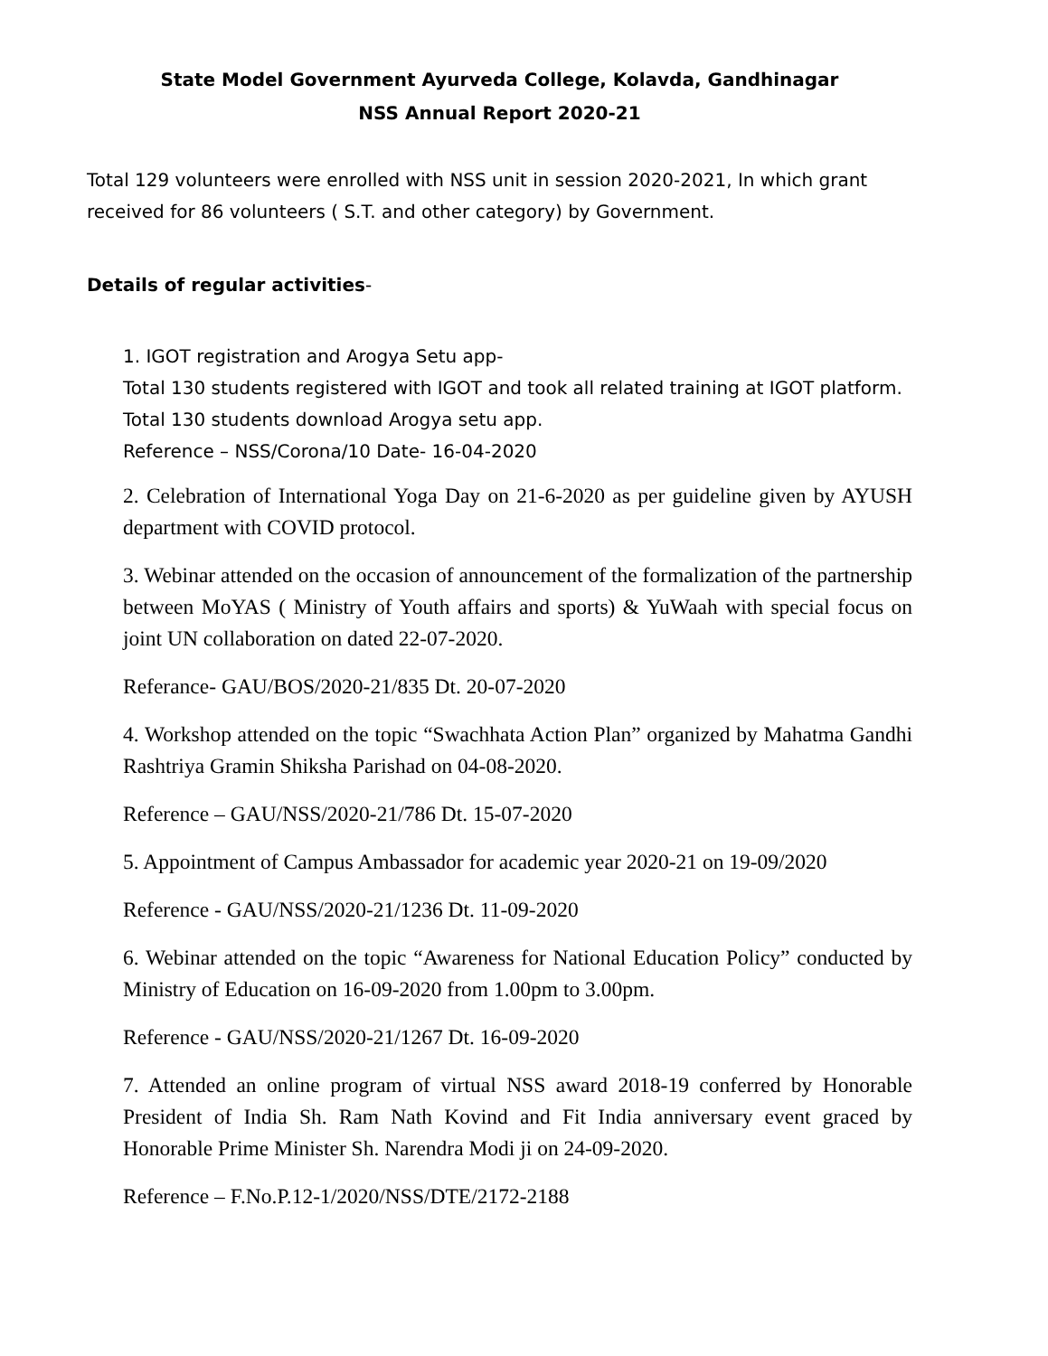State Model Government Ayurveda College, Kolavda, Gandhinagar
NSS Annual Report 2020-21
Total 129 volunteers were enrolled with NSS unit in session 2020-2021, In which grant received for 86 volunteers ( S.T. and other category) by Government.
Details of regular activities-
1. IGOT registration and Arogya Setu app-
Total 130 students registered with IGOT and took all related training at IGOT platform. Total 130 students download Arogya setu app.
Reference – NSS/Corona/10 Date- 16-04-2020
2. Celebration of International Yoga Day on 21-6-2020 as per guideline given by AYUSH department with COVID protocol.
3. Webinar attended on the occasion of announcement of the formalization of the partnership between MoYAS ( Ministry of Youth affairs and sports) & YuWaah with special focus on joint UN collaboration on dated 22-07-2020.
Referance- GAU/BOS/2020-21/835 Dt. 20-07-2020
4. Workshop attended on the topic “Swachhata Action Plan” organized by Mahatma Gandhi Rashtriya Gramin Shiksha Parishad on 04-08-2020.
Reference – GAU/NSS/2020-21/786 Dt. 15-07-2020
5. Appointment of Campus Ambassador for academic year 2020-21 on 19-09/2020
Reference - GAU/NSS/2020-21/1236 Dt. 11-09-2020
6. Webinar attended on the topic “Awareness for National Education Policy” conducted by Ministry of Education on 16-09-2020 from 1.00pm to 3.00pm.
Reference - GAU/NSS/2020-21/1267 Dt. 16-09-2020
7. Attended an online program of virtual NSS award 2018-19 conferred by Honorable President of India Sh. Ram Nath Kovind and Fit India anniversary event graced by Honorable Prime Minister Sh. Narendra Modi ji on 24-09-2020.
Reference – F.No.P.12-1/2020/NSS/DTE/2172-2188